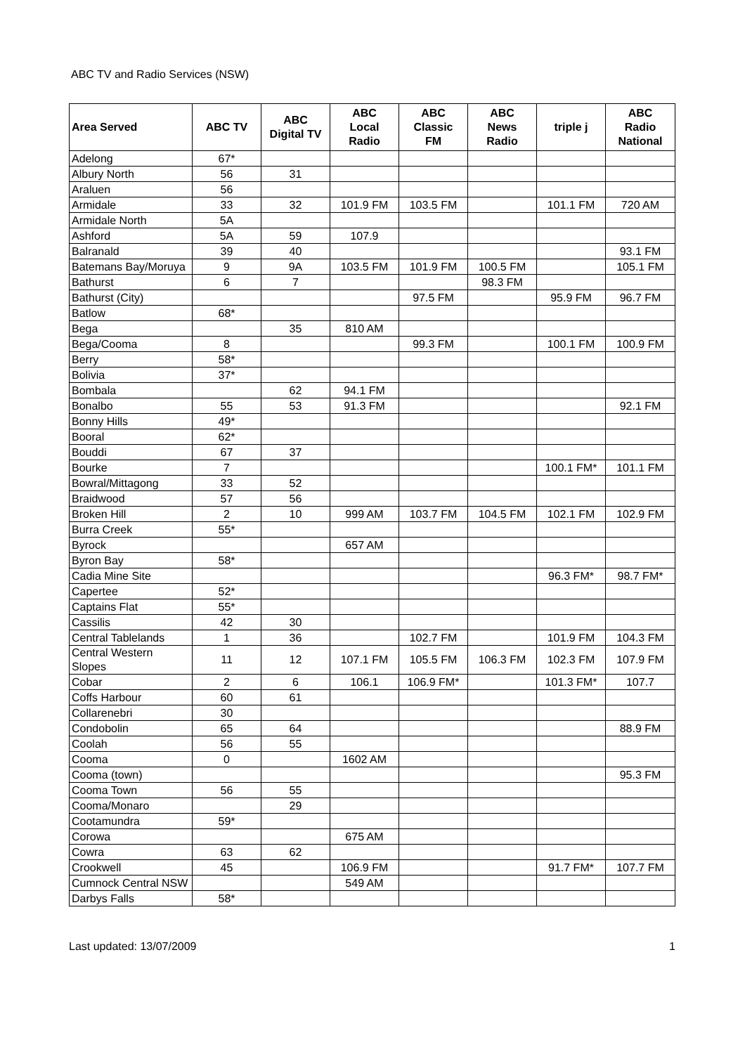ABC TV and Radio Services (NSW)
| Area Served | ABC TV | ABC Digital TV | ABC Local Radio | ABC Classic FM | ABC News Radio | triple j | ABC Radio National |
| --- | --- | --- | --- | --- | --- | --- | --- |
| Adelong | 67* | | | | | | |
| Albury North | 56 | 31 | | | | | |
| Araluen | 56 | | | | | | |
| Armidale | 33 | 32 | 101.9 FM | 103.5 FM | | 101.1 FM | 720 AM |
| Armidale North | 5A | | | | | | |
| Ashford | 5A | 59 | 107.9 | | | | |
| Balranald | 39 | 40 | | | | | 93.1 FM |
| Batemans Bay/Moruya | 9 | 9A | 103.5 FM | 101.9 FM | 100.5 FM | | 105.1 FM |
| Bathurst | 6 | 7 | | | 98.3 FM | | |
| Bathurst (City) | | | | 97.5 FM | | 95.9 FM | 96.7 FM |
| Batlow | 68* | | | | | | |
| Bega | | 35 | 810 AM | | | | |
| Bega/Cooma | 8 | | | 99.3 FM | | 100.1 FM | 100.9 FM |
| Berry | 58* | | | | | | |
| Bolivia | 37* | | | | | | |
| Bombala | | 62 | 94.1 FM | | | | |
| Bonalbo | 55 | 53 | 91.3 FM | | | | 92.1 FM |
| Bonny Hills | 49* | | | | | | |
| Booral | 62* | | | | | | |
| Bouddi | 67 | 37 | | | | | |
| Bourke | 7 | | | | | 100.1 FM* | 101.1 FM |
| Bowral/Mittagong | 33 | 52 | | | | | |
| Braidwood | 57 | 56 | | | | | |
| Broken Hill | 2 | 10 | 999 AM | 103.7 FM | 104.5 FM | 102.1 FM | 102.9 FM |
| Burra Creek | 55* | | | | | | |
| Byrock | | | 657 AM | | | | |
| Byron Bay | 58* | | | | | | |
| Cadia Mine Site | | | | | | 96.3 FM* | 98.7 FM* |
| Capertee | 52* | | | | | | |
| Captains Flat | 55* | | | | | | |
| Cassilis | 42 | 30 | | | | | |
| Central Tablelands | 1 | 36 | | 102.7 FM | | 101.9 FM | 104.3 FM |
| Central Western Slopes | 11 | 12 | 107.1 FM | 105.5 FM | 106.3 FM | 102.3 FM | 107.9 FM |
| Cobar | 2 | 6 | 106.1 | 106.9 FM* | | 101.3 FM* | 107.7 |
| Coffs Harbour | 60 | 61 | | | | | |
| Collarenebri | 30 | | | | | | |
| Condobolin | 65 | 64 | | | | | 88.9 FM |
| Coolah | 56 | 55 | | | | | |
| Cooma | 0 | | 1602 AM | | | | |
| Cooma (town) | | | | | | | 95.3 FM |
| Cooma Town | 56 | 55 | | | | | |
| Cooma/Monaro | | 29 | | | | | |
| Cootamundra | 59* | | | | | | |
| Corowa | | | 675 AM | | | | |
| Cowra | 63 | 62 | | | | | |
| Crookwell | 45 | | 106.9 FM | | | 91.7 FM* | 107.7 FM |
| Cumnock Central NSW | | | 549 AM | | | | |
| Darbys Falls | 58* | | | | | | |
Last updated: 13/07/2009 1